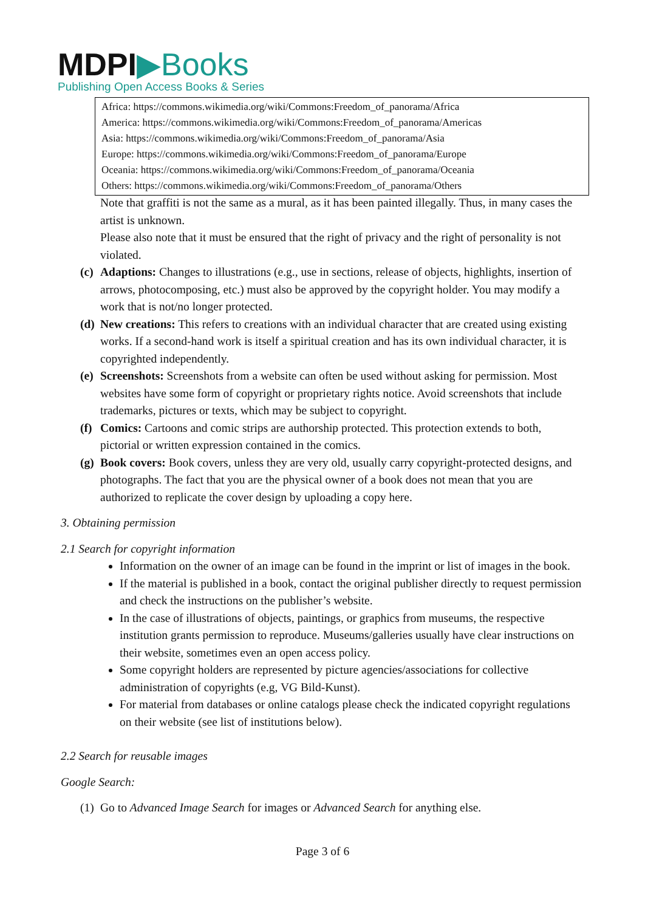MDPI▶Books
Publishing Open Access Books & Series
Africa: https://commons.wikimedia.org/wiki/Commons:Freedom_of_panorama/Africa
America: https://commons.wikimedia.org/wiki/Commons:Freedom_of_panorama/Americas
Asia: https://commons.wikimedia.org/wiki/Commons:Freedom_of_panorama/Asia
Europe: https://commons.wikimedia.org/wiki/Commons:Freedom_of_panorama/Europe
Oceania: https://commons.wikimedia.org/wiki/Commons:Freedom_of_panorama/Oceania
Others: https://commons.wikimedia.org/wiki/Commons:Freedom_of_panorama/Others
Note that graffiti is not the same as a mural, as it has been painted illegally. Thus, in many cases the artist is unknown.
Please also note that it must be ensured that the right of privacy and the right of personality is not violated.
(c) Adaptions: Changes to illustrations (e.g., use in sections, release of objects, highlights, insertion of arrows, photocomposing, etc.) must also be approved by the copyright holder. You may modify a work that is not/no longer protected.
(d) New creations: This refers to creations with an individual character that are created using existing works. If a second-hand work is itself a spiritual creation and has its own individual character, it is copyrighted independently.
(e) Screenshots: Screenshots from a website can often be used without asking for permission. Most websites have some form of copyright or proprietary rights notice. Avoid screenshots that include trademarks, pictures or texts, which may be subject to copyright.
(f) Comics: Cartoons and comic strips are authorship protected. This protection extends to both, pictorial or written expression contained in the comics.
(g) Book covers: Book covers, unless they are very old, usually carry copyright-protected designs, and photographs. The fact that you are the physical owner of a book does not mean that you are authorized to replicate the cover design by uploading a copy here.
3. Obtaining permission
2.1 Search for copyright information
Information on the owner of an image can be found in the imprint or list of images in the book.
If the material is published in a book, contact the original publisher directly to request permission and check the instructions on the publisher’s website.
In the case of illustrations of objects, paintings, or graphics from museums, the respective institution grants permission to reproduce. Museums/galleries usually have clear instructions on their website, sometimes even an open access policy.
Some copyright holders are represented by picture agencies/associations for collective administration of copyrights (e.g, VG Bild-Kunst).
For material from databases or online catalogs please check the indicated copyright regulations on their website (see list of institutions below).
2.2 Search for reusable images
Google Search:
(1) Go to Advanced Image Search for images or Advanced Search for anything else.
Page 3 of 6